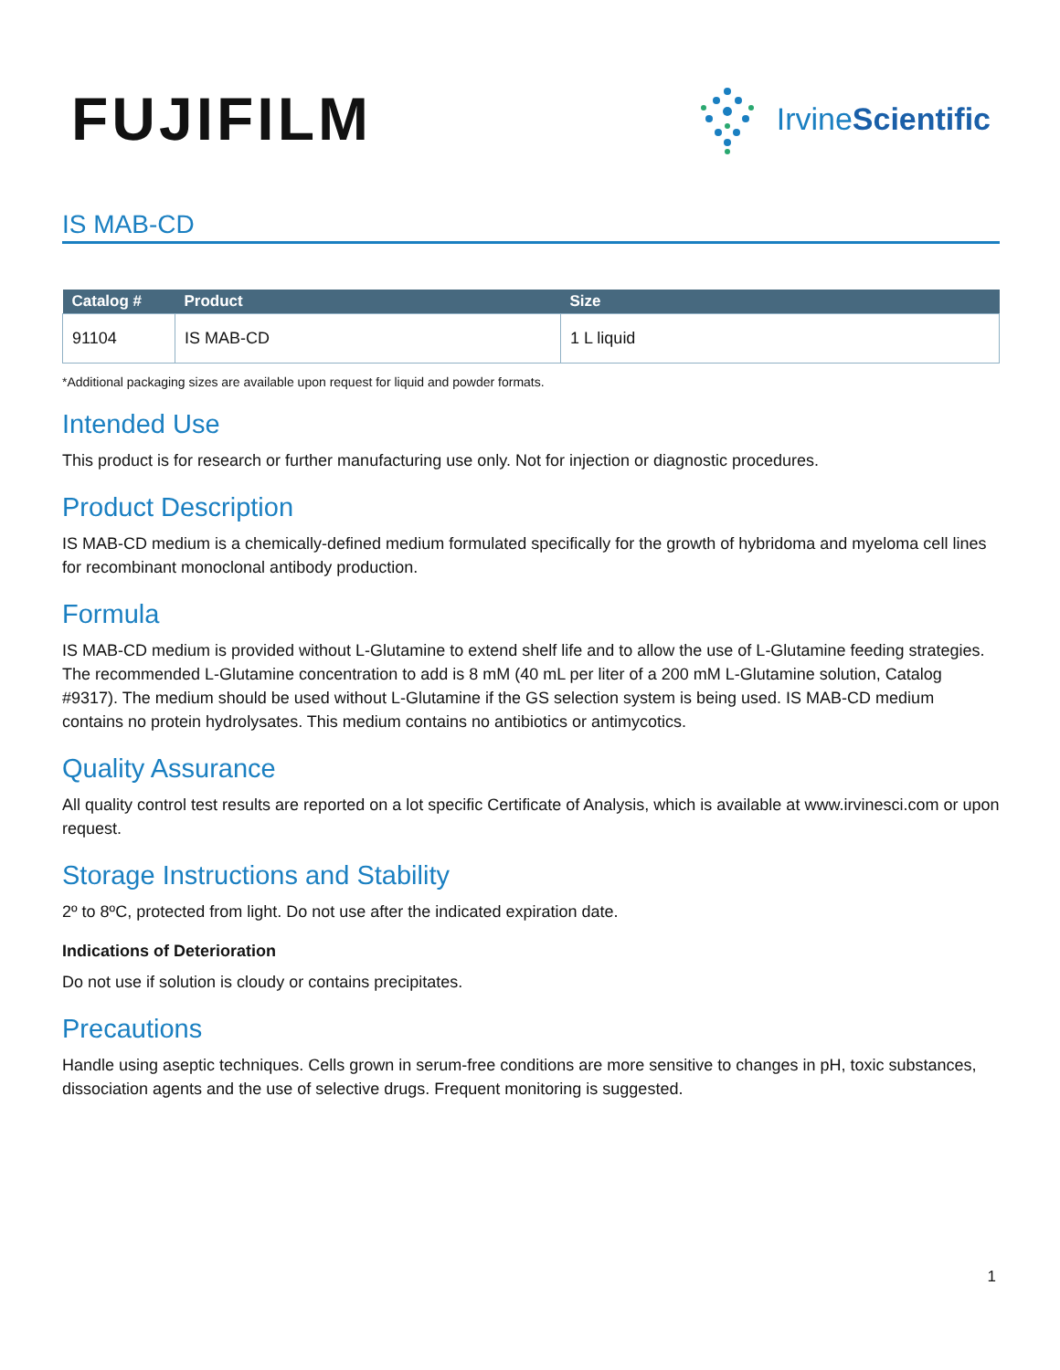FUJIFILM
IrvineScientific
IS MAB-CD
| Catalog # | Product | Size |
| --- | --- | --- |
| 91104 | IS MAB-CD | 1 L liquid |
*Additional packaging sizes are available upon request for liquid and powder formats.
Intended Use
This product is for research or further manufacturing use only. Not for injection or diagnostic procedures.
Product Description
IS MAB-CD medium is a chemically-defined medium formulated specifically for the growth of hybridoma and myeloma cell lines for recombinant monoclonal antibody production.
Formula
IS MAB-CD medium is provided without L-Glutamine to extend shelf life and to allow the use of L-Glutamine feeding strategies. The recommended L-Glutamine concentration to add is 8 mM (40 mL per liter of a 200 mM L-Glutamine solution, Catalog #9317). The medium should be used without L-Glutamine if the GS selection system is being used. IS MAB-CD medium contains no protein hydrolysates. This medium contains no antibiotics or antimycotics.
Quality Assurance
All quality control test results are reported on a lot specific Certificate of Analysis, which is available at www.irvinesci.com or upon request.
Storage Instructions and Stability
2º to 8ºC, protected from light. Do not use after the indicated expiration date.
Indications of Deterioration
Do not use if solution is cloudy or contains precipitates.
Precautions
Handle using aseptic techniques. Cells grown in serum-free conditions are more sensitive to changes in pH, toxic substances, dissociation agents and the use of selective drugs. Frequent monitoring is suggested.
1